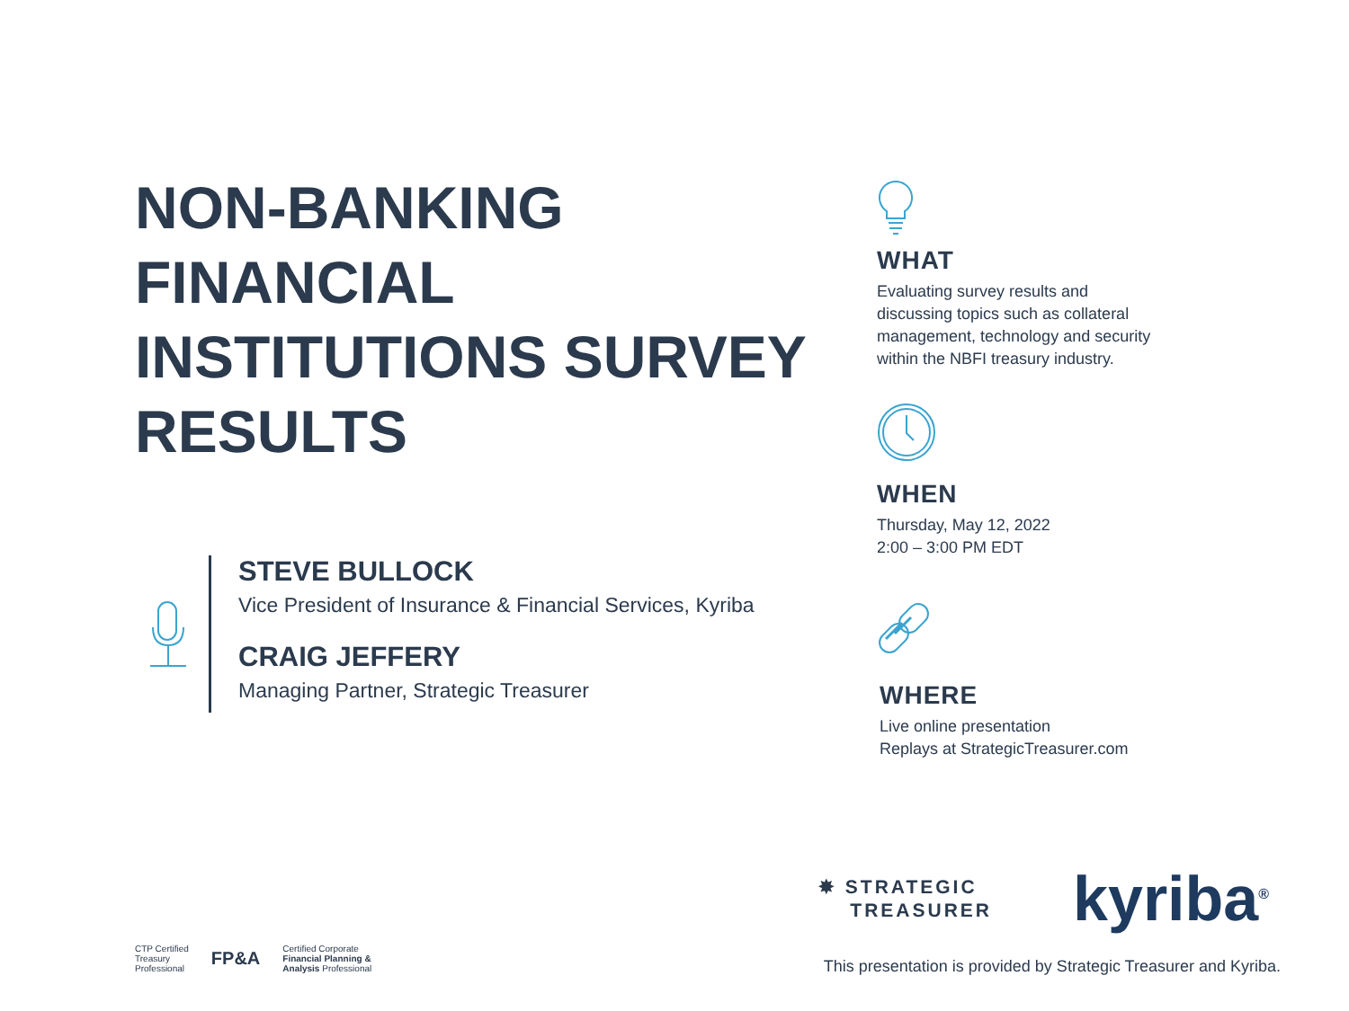NON-BANKING
FINANCIAL
INSTITUTIONS SURVEY
RESULTS
STEVE BULLOCK
Vice President of Insurance & Financial Services, Kyriba
CRAIG JEFFERY
Managing Partner, Strategic Treasurer
WHAT
Evaluating survey results and discussing topics such as collateral management, technology and security within the NBFI treasury industry.
WHEN
Thursday, May 12, 2022
2:00 – 3:00 PM EDT
WHERE
Live online presentation
Replays at StrategicTreasurer.com
✸ STRATEGIC
TREASURER
kyriba<sup>®</sup>
CTP Certified
Treasury
Professional
FP&A
Certified Corporate
Financial Planning &
Analysis Professional
This presentation is provided by Strategic Treasurer and Kyriba.